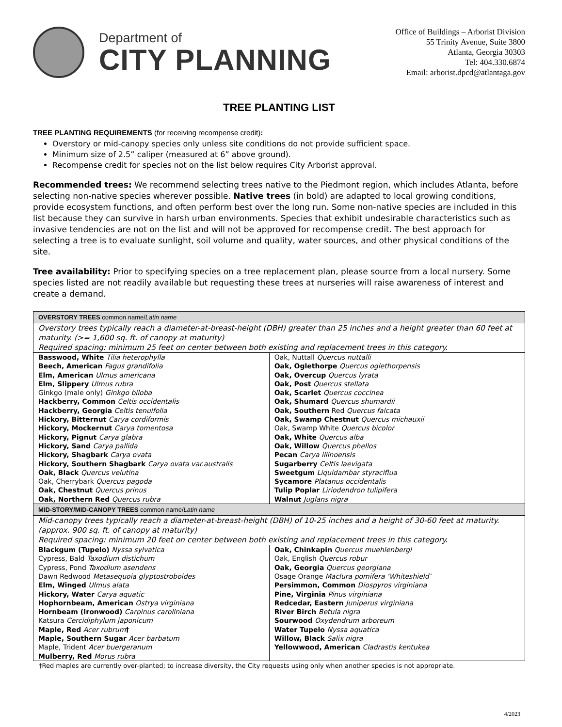Department of
CITY PLANNING
Office of Buildings – Arborist Division
55 Trinity Avenue, Suite 3800
Atlanta, Georgia 30303
Tel: 404.330.6874
Email: arborist.dpcd@atlantaga.gov
TREE PLANTING LIST
TREE PLANTING REQUIREMENTS (for receiving recompense credit):
Overstory or mid-canopy species only unless site conditions do not provide sufficient space.
Minimum size of 2.5” caliper (measured at 6” above ground).
Recompense credit for species not on the list below requires City Arborist approval.
Recommended trees: We recommend selecting trees native to the Piedmont region, which includes Atlanta, before selecting non-native species wherever possible. Native trees (in bold) are adapted to local growing conditions, provide ecosystem functions, and often perform best over the long run. Some non-native species are included in this list because they can survive in harsh urban environments. Species that exhibit undesirable characteristics such as invasive tendencies are not on the list and will not be approved for recompense credit. The best approach for selecting a tree is to evaluate sunlight, soil volume and quality, water sources, and other physical conditions of the site.
Tree availability: Prior to specifying species on a tree replacement plan, please source from a local nursery. Some species listed are not readily available but requesting these trees at nurseries will raise awareness of interest and create a demand.
| OVERSTORY TREES common name/ Latin name | |
| --- | --- |
| Overstory trees typically reach a diameter-at-breast-height (DBH) greater than 25 inches and a height greater than 60 feet at maturity. (>= 1,600 sq. ft. of canopy at maturity) Required spacing: minimum 25 feet on center between both existing and replacement trees in this category. | |
| Basswood, White Tilia heterophylla Beech, American Fagus grandifolia Elm, American Ulmus americana Elm, Slippery Ulmus rubra Ginkgo (male only) Ginkgo biloba Hackberry, Common Celtis occidentalis Hackberry, Georgia Celtis tenuifolia Hickory, Bitternut Carya cordiformis Hickory, Mockernut Carya tomentosa Hickory, Pignut Carya glabra Hickory, Sand Carya pallida Hickory, Shagbark Carya ovata Hickory, Southern Shagbark Carya ovata var.australis Oak, Black Quercus velutina Oak, Cherrybark Quercus pagoda Oak, Chestnut Quercus prinus Oak, Northern Red Quercus rubra | Oak, Nuttall Quercus nuttalli Oak, Oglethorpe Quercus oglethorpensis Oak, Overcup Quercus lyrata Oak, Post Quercus stellata Oak, Scarlet Quercus coccinea Oak, Shumard Quercus shumardii Oak, Southern Red Quercus falcata Oak, Swamp Chestnut Quercus michauxii Oak, Swamp White Quercus bicolor Oak, White Quercus alba Oak, Willow Quercus phellos Pecan Carya illinoensis Sugarberry Celtis laevigata Sweetgum Liquidambar styraciflua Sycamore Platanus occidentalis Tulip Poplar Liriodendron tulipifera Walnut Juglans nigra |
| MID-STORY/MID-CANOPY TREES common name/ Latin name | |
| Mid-canopy trees typically reach a diameter-at-breast-height (DBH) of 10-25 inches and a height of 30-60 feet at maturity. (approx. 900 sq. ft. of canopy at maturity) Required spacing: minimum 20 feet on center between both existing and replacement trees in this category. | |
| Blackgum (Tupelo) Nyssa sylvatica Cypress, Bald Taxodium distichum Cypress, Pond Taxodium asendens Dawn Redwood Metasequoia glyptostroboides Elm, Winged Ulmus alata Hickory, Water Carya aquatic Hophornbeam, American Ostrya virginiana Hornbeam (Ironwood) Carpinus caroliniana Katsura Cercidiphylum japonicum Maple, Red Acer rubrum † Maple, Southern Sugar Acer barbatum Maple, Trident Acer buergeranum Mulberry, Red Morus rubra | Oak, Chinkapin Quercus muehlenbergi Oak, English Quercus robur Oak, Georgia Quercus georgiana Osage Orange Maclura pomifera ‘Whiteshield’ Persimmon, Common Diospyros virginiana Pine, Virginia Pinus virginiana Redcedar, Eastern Juniperus virginiana River Birch Betula nigra Sourwood Oxydendrum arboreum Water Tupelo Nyssa aquatica Willow, Black Salix nigra Yellowwood, American Cladrastis kentukea |
†Red maples are currently over-planted; to increase diversity, the City requests using only when another species is not appropriate.
4/2023